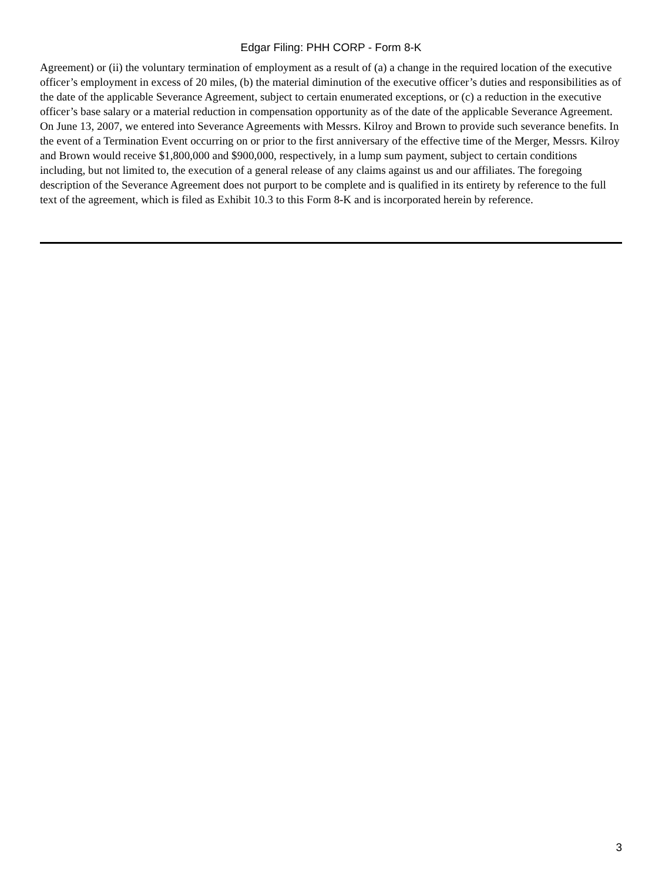Edgar Filing: PHH CORP - Form 8-K
Agreement) or (ii) the voluntary termination of employment as a result of (a) a change in the required location of the executive officer’s employment in excess of 20 miles, (b) the material diminution of the executive officer’s duties and responsibilities as of the date of the applicable Severance Agreement, subject to certain enumerated exceptions, or (c) a reduction in the executive officer’s base salary or a material reduction in compensation opportunity as of the date of the applicable Severance Agreement. On June 13, 2007, we entered into Severance Agreements with Messrs. Kilroy and Brown to provide such severance benefits. In the event of a Termination Event occurring on or prior to the first anniversary of the effective time of the Merger, Messrs. Kilroy and Brown would receive $1,800,000 and $900,000, respectively, in a lump sum payment, subject to certain conditions including, but not limited to, the execution of a general release of any claims against us and our affiliates. The foregoing description of the Severance Agreement does not purport to be complete and is qualified in its entirety by reference to the full text of the agreement, which is filed as Exhibit 10.3 to this Form 8-K and is incorporated herein by reference.
3